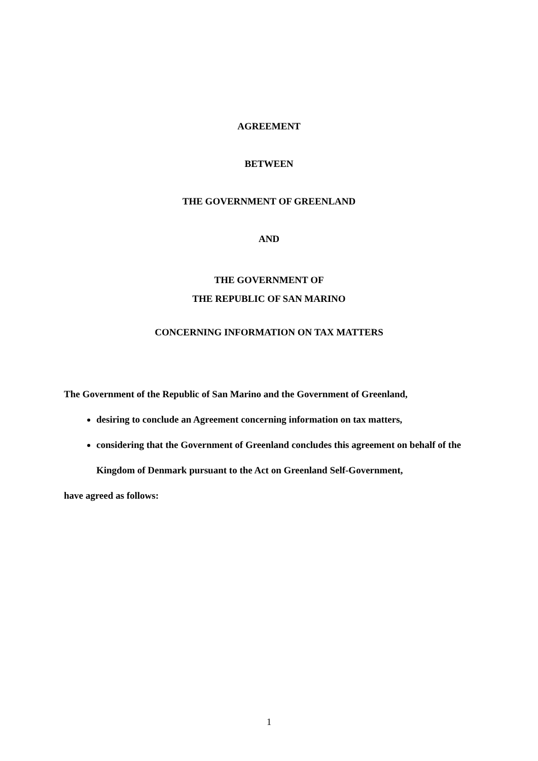AGREEMENT
BETWEEN
THE GOVERNMENT OF GREENLAND
AND
THE GOVERNMENT OF
THE REPUBLIC OF SAN MARINO
CONCERNING INFORMATION ON TAX MATTERS
The Government of the Republic of San Marino and the Government of Greenland,
desiring to conclude an Agreement concerning information on tax matters,
considering that the Government of Greenland concludes this agreement on behalf of the Kingdom of Denmark pursuant to the Act on Greenland Self-Government,
have agreed as follows:
1